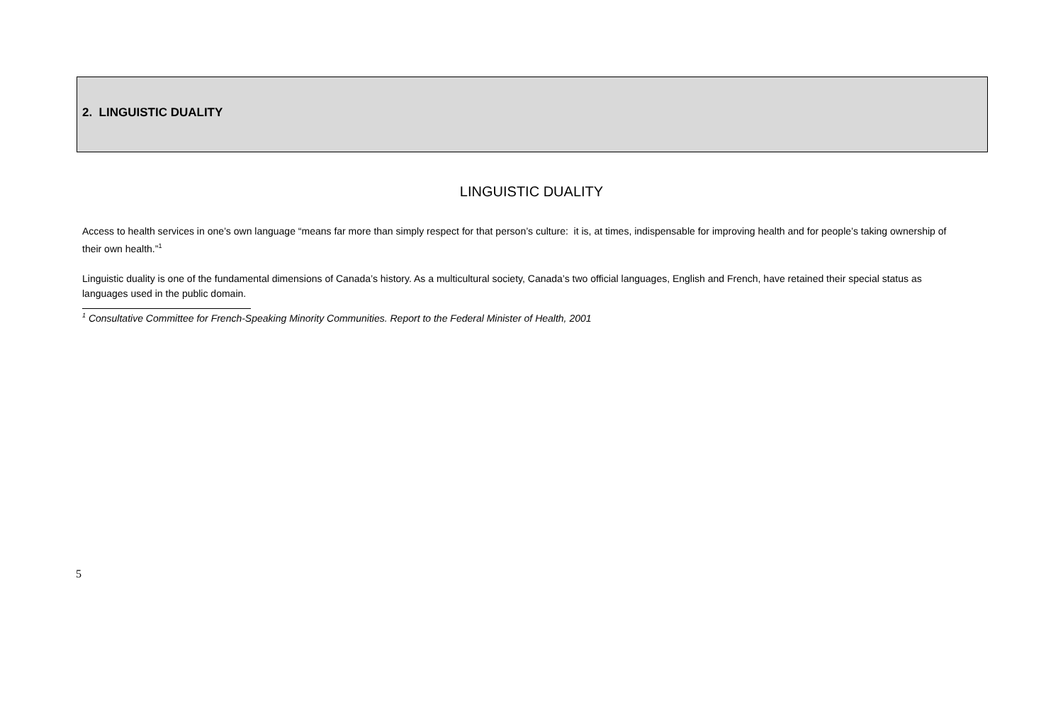2. LINGUISTIC DUALITY
LINGUISTIC DUALITY
Access to health services in one’s own language “means far more than simply respect for that person’s culture: it is, at times, indispensable for improving health and for people’s taking ownership of their own health.”<sup>1</sup>
Linguistic duality is one of the fundamental dimensions of Canada’s history. As a multicultural society, Canada’s two official languages, English and French, have retained their special status as languages used in the public domain.
<sup>1</sup> Consultative Committee for French-Speaking Minority Communities. Report to the Federal Minister of Health, 2001
5